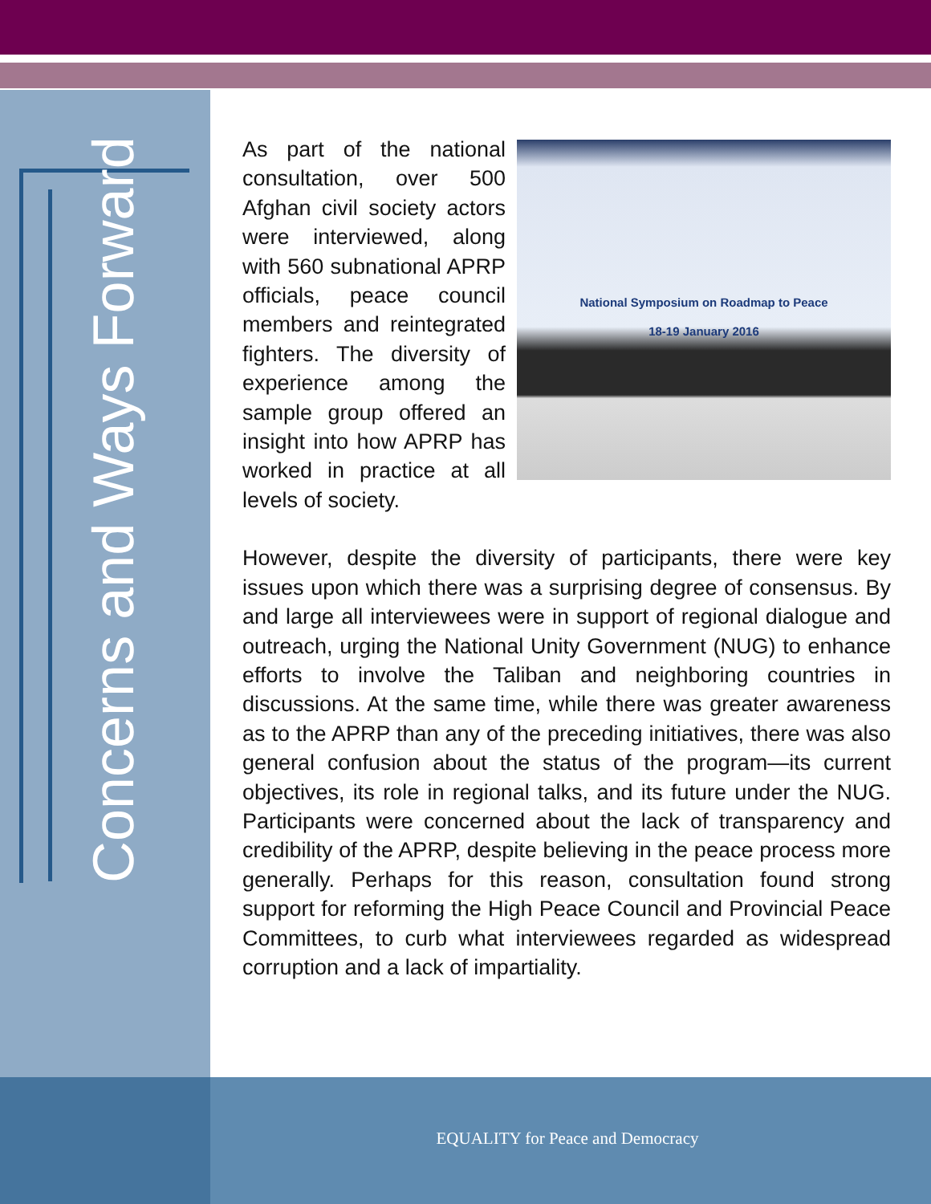Concerns and Ways Forward
National Symposium on Roadmap to Peace
18-19 January 2016
As part of the national consultation, over 500 Afghan civil society actors were interviewed, along with 560 subnational APRP officials, peace council members and reintegrated fighters. The diversity of experience among the sample group offered an insight into how APRP has worked in practice at all levels of society.
However, despite the diversity of participants, there were key issues upon which there was a surprising degree of consensus. By and large all interviewees were in support of regional dialogue and outreach, urging the National Unity Government (NUG) to enhance efforts to involve the Taliban and neighboring countries in discussions. At the same time, while there was greater awareness as to the APRP than any of the preceding initiatives, there was also general confusion about the status of the program—its current objectives, its role in regional talks, and its future under the NUG. Participants were concerned about the lack of transparency and credibility of the APRP, despite believing in the peace process more generally. Perhaps for this reason, consultation found strong support for reforming the High Peace Council and Provincial Peace Committees, to curb what interviewees regarded as widespread corruption and a lack of impartiality.
EQUALITY for Peace and Democracy